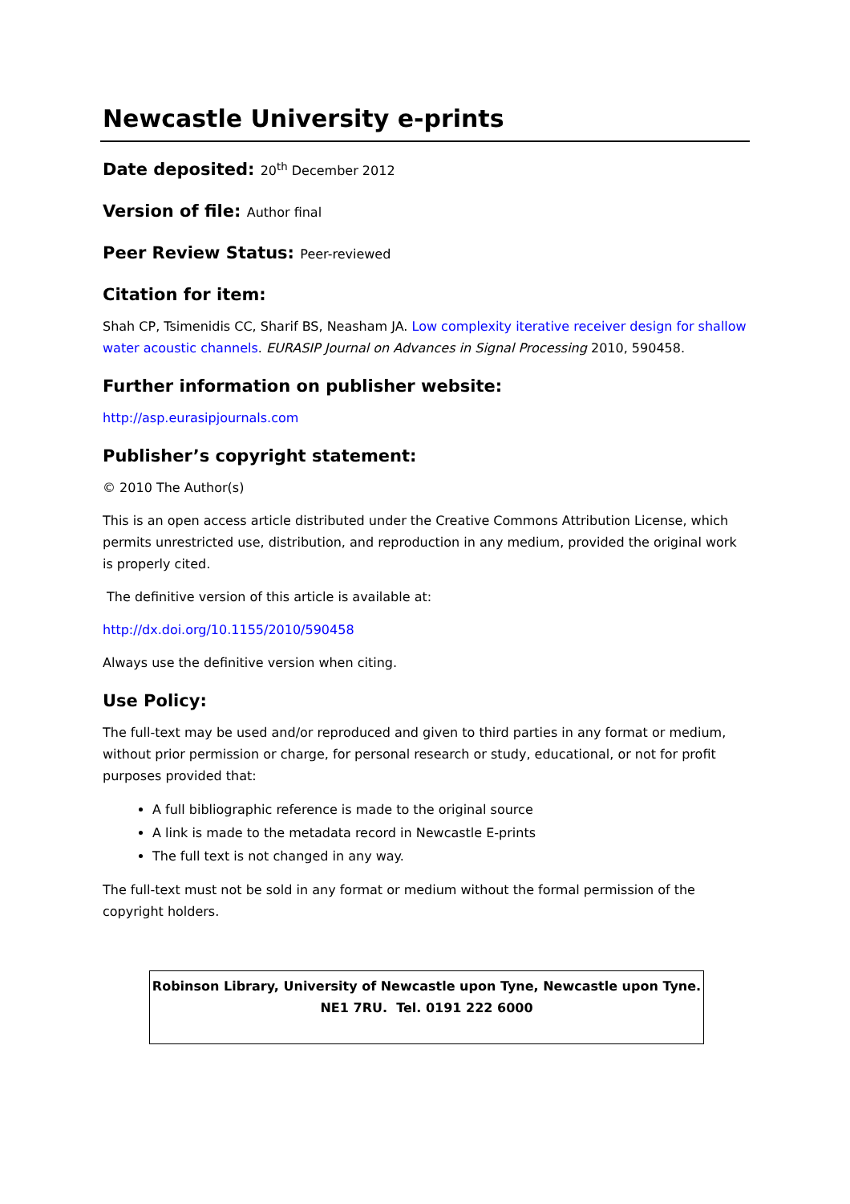Newcastle University e-prints
Date deposited: 20<sup>th</sup> December 2012
Version of file: Author final
Peer Review Status: Peer-reviewed
Citation for item:
Shah CP, Tsimenidis CC, Sharif BS, Neasham JA. Low complexity iterative receiver design for shallow water acoustic channels. EURASIP Journal on Advances in Signal Processing 2010, 590458.
Further information on publisher website:
http://asp.eurasipjournals.com
Publisher’s copyright statement:
© 2010 The Author(s)
This is an open access article distributed under the Creative Commons Attribution License, which permits unrestricted use, distribution, and reproduction in any medium, provided the original work is properly cited.
The definitive version of this article is available at:
http://dx.doi.org/10.1155/2010/590458
Always use the definitive version when citing.
Use Policy:
The full-text may be used and/or reproduced and given to third parties in any format or medium, without prior permission or charge, for personal research or study, educational, or not for profit purposes provided that:
A full bibliographic reference is made to the original source
A link is made to the metadata record in Newcastle E-prints
The full text is not changed in any way.
The full-text must not be sold in any format or medium without the formal permission of the copyright holders.
Robinson Library, University of Newcastle upon Tyne, Newcastle upon Tyne.
NE1 7RU. Tel. 0191 222 6000